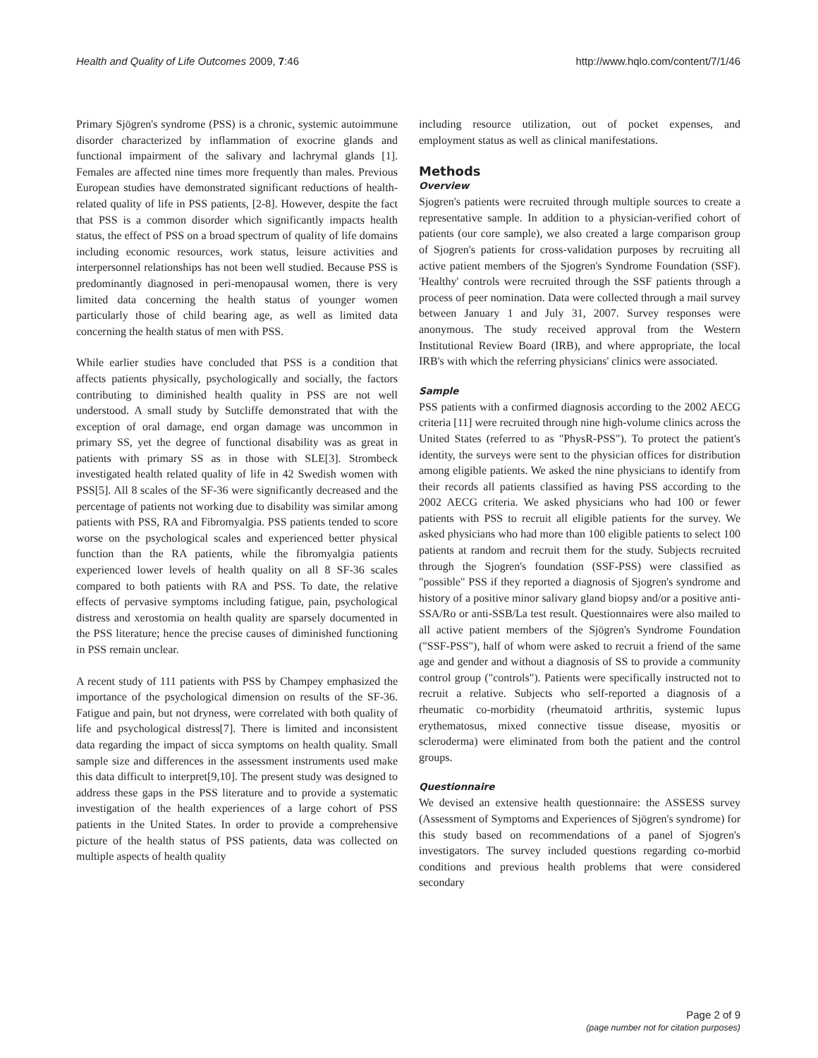Health and Quality of Life Outcomes 2009, 7:46 http://www.hqlo.com/content/7/1/46
Primary Sjögren's syndrome (PSS) is a chronic, systemic autoimmune disorder characterized by inflammation of exocrine glands and functional impairment of the salivary and lachrymal glands [1]. Females are affected nine times more frequently than males. Previous European studies have demonstrated significant reductions of health-related quality of life in PSS patients, [2-8]. However, despite the fact that PSS is a common disorder which significantly impacts health status, the effect of PSS on a broad spectrum of quality of life domains including economic resources, work status, leisure activities and interpersonnel relationships has not been well studied. Because PSS is predominantly diagnosed in peri-menopausal women, there is very limited data concerning the health status of younger women particularly those of child bearing age, as well as limited data concerning the health status of men with PSS.
While earlier studies have concluded that PSS is a condition that affects patients physically, psychologically and socially, the factors contributing to diminished health quality in PSS are not well understood. A small study by Sutcliffe demonstrated that with the exception of oral damage, end organ damage was uncommon in primary SS, yet the degree of functional disability was as great in patients with primary SS as in those with SLE[3]. Strombeck investigated health related quality of life in 42 Swedish women with PSS[5]. All 8 scales of the SF-36 were significantly decreased and the percentage of patients not working due to disability was similar among patients with PSS, RA and Fibromyalgia. PSS patients tended to score worse on the psychological scales and experienced better physical function than the RA patients, while the fibromyalgia patients experienced lower levels of health quality on all 8 SF-36 scales compared to both patients with RA and PSS. To date, the relative effects of pervasive symptoms including fatigue, pain, psychological distress and xerostomia on health quality are sparsely documented in the PSS literature; hence the precise causes of diminished functioning in PSS remain unclear.
A recent study of 111 patients with PSS by Champey emphasized the importance of the psychological dimension on results of the SF-36. Fatigue and pain, but not dryness, were correlated with both quality of life and psychological distress[7]. There is limited and inconsistent data regarding the impact of sicca symptoms on health quality. Small sample size and differences in the assessment instruments used make this data difficult to interpret[9,10]. The present study was designed to address these gaps in the PSS literature and to provide a systematic investigation of the health experiences of a large cohort of PSS patients in the United States. In order to provide a comprehensive picture of the health status of PSS patients, data was collected on multiple aspects of health quality
including resource utilization, out of pocket expenses, and employment status as well as clinical manifestations.
Methods
Overview
Sjogren's patients were recruited through multiple sources to create a representative sample. In addition to a physician-verified cohort of patients (our core sample), we also created a large comparison group of Sjogren's patients for cross-validation purposes by recruiting all active patient members of the Sjogren's Syndrome Foundation (SSF). 'Healthy' controls were recruited through the SSF patients through a process of peer nomination. Data were collected through a mail survey between January 1 and July 31, 2007. Survey responses were anonymous. The study received approval from the Western Institutional Review Board (IRB), and where appropriate, the local IRB's with which the referring physicians' clinics were associated.
Sample
PSS patients with a confirmed diagnosis according to the 2002 AECG criteria [11] were recruited through nine high-volume clinics across the United States (referred to as "PhysR-PSS"). To protect the patient's identity, the surveys were sent to the physician offices for distribution among eligible patients. We asked the nine physicians to identify from their records all patients classified as having PSS according to the 2002 AECG criteria. We asked physicians who had 100 or fewer patients with PSS to recruit all eligible patients for the survey. We asked physicians who had more than 100 eligible patients to select 100 patients at random and recruit them for the study. Subjects recruited through the Sjogren's foundation (SSF-PSS) were classified as "possible" PSS if they reported a diagnosis of Sjogren's syndrome and history of a positive minor salivary gland biopsy and/or a positive anti-SSA/Ro or anti-SSB/La test result. Questionnaires were also mailed to all active patient members of the Sjögren's Syndrome Foundation ("SSF-PSS"), half of whom were asked to recruit a friend of the same age and gender and without a diagnosis of SS to provide a community control group ("controls"). Patients were specifically instructed not to recruit a relative. Subjects who self-reported a diagnosis of a rheumatic co-morbidity (rheumatoid arthritis, systemic lupus erythematosus, mixed connective tissue disease, myositis or scleroderma) were eliminated from both the patient and the control groups.
Questionnaire
We devised an extensive health questionnaire: the ASSESS survey (Assessment of Symptoms and Experiences of Sjögren's syndrome) for this study based on recommendations of a panel of Sjogren's investigators. The survey included questions regarding co-morbid conditions and previous health problems that were considered secondary
Page 2 of 9
(page number not for citation purposes)